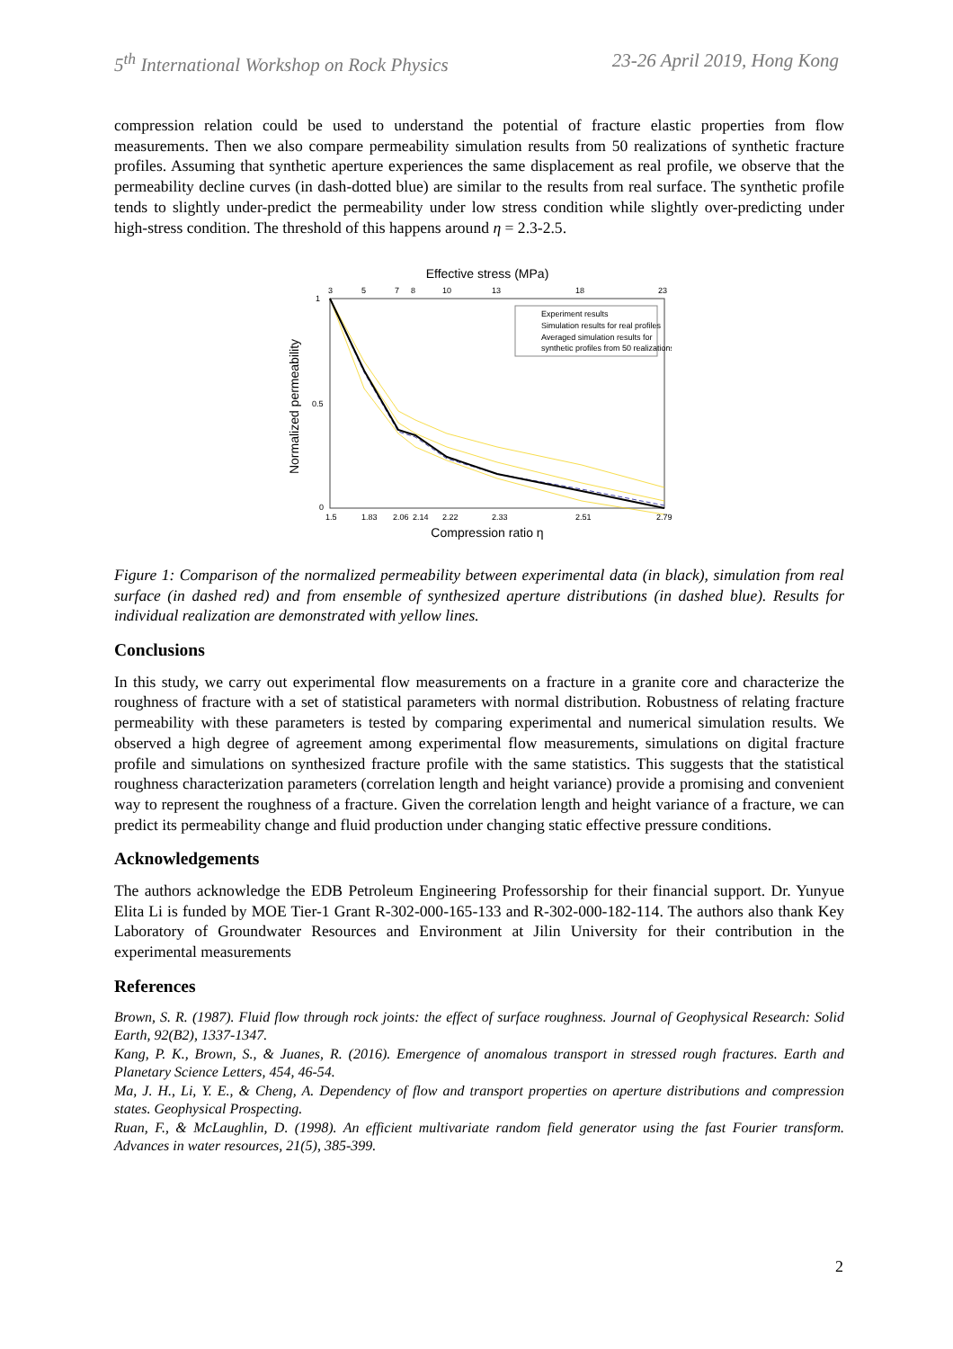5<sup>th</sup> International Workshop on Rock Physics 23-26 April 2019, Hong Kong
compression relation could be used to understand the potential of fracture elastic properties from flow measurements. Then we also compare permeability simulation results from 50 realizations of synthetic fracture profiles. Assuming that synthetic aperture experiences the same displacement as real profile, we observe that the permeability decline curves (in dash-dotted blue) are similar to the results from real surface. The synthetic profile tends to slightly under-predict the permeability under low stress condition while slightly over-predicting under high-stress condition. The threshold of this happens around η = 2.3-2.5.
Effective stress (MPa)
3
5
7
8
10
13
18
23
Experiment results
Simulation results for real profiles
Averaged simulation results for
synthetic profiles from 50 realizations
1.5
1.83
2.06
2.14
2.22
2.33
2.51
2.79
Compression ratio η
Normalized permeability
1
0.5
0
Figure 1: Comparison of the normalized permeability between experimental data (in black), simulation from real surface (in dashed red) and from ensemble of synthesized aperture distributions (in dashed blue). Results for individual realization are demonstrated with yellow lines.
Conclusions
In this study, we carry out experimental flow measurements on a fracture in a granite core and characterize the roughness of fracture with a set of statistical parameters with normal distribution. Robustness of relating fracture permeability with these parameters is tested by comparing experimental and numerical simulation results. We observed a high degree of agreement among experimental flow measurements, simulations on digital fracture profile and simulations on synthesized fracture profile with the same statistics. This suggests that the statistical roughness characterization parameters (correlation length and height variance) provide a promising and convenient way to represent the roughness of a fracture. Given the correlation length and height variance of a fracture, we can predict its permeability change and fluid production under changing static effective pressure conditions.
Acknowledgements
The authors acknowledge the EDB Petroleum Engineering Professorship for their financial support. Dr. Yunyue Elita Li is funded by MOE Tier-1 Grant R-302-000-165-133 and R-302-000-182-114. The authors also thank Key Laboratory of Groundwater Resources and Environment at Jilin University for their contribution in the experimental measurements
References
Brown, S. R. (1987). Fluid flow through rock joints: the effect of surface roughness. Journal of Geophysical Research: Solid Earth, 92(B2), 1337-1347.
Kang, P. K., Brown, S., & Juanes, R. (2016). Emergence of anomalous transport in stressed rough fractures. Earth and Planetary Science Letters, 454, 46-54.
Ma, J. H., Li, Y. E., & Cheng, A. Dependency of flow and transport properties on aperture distributions and compression states. Geophysical Prospecting.
Ruan, F., & McLaughlin, D. (1998). An efficient multivariate random field generator using the fast Fourier transform. Advances in water resources, 21(5), 385-399.
2